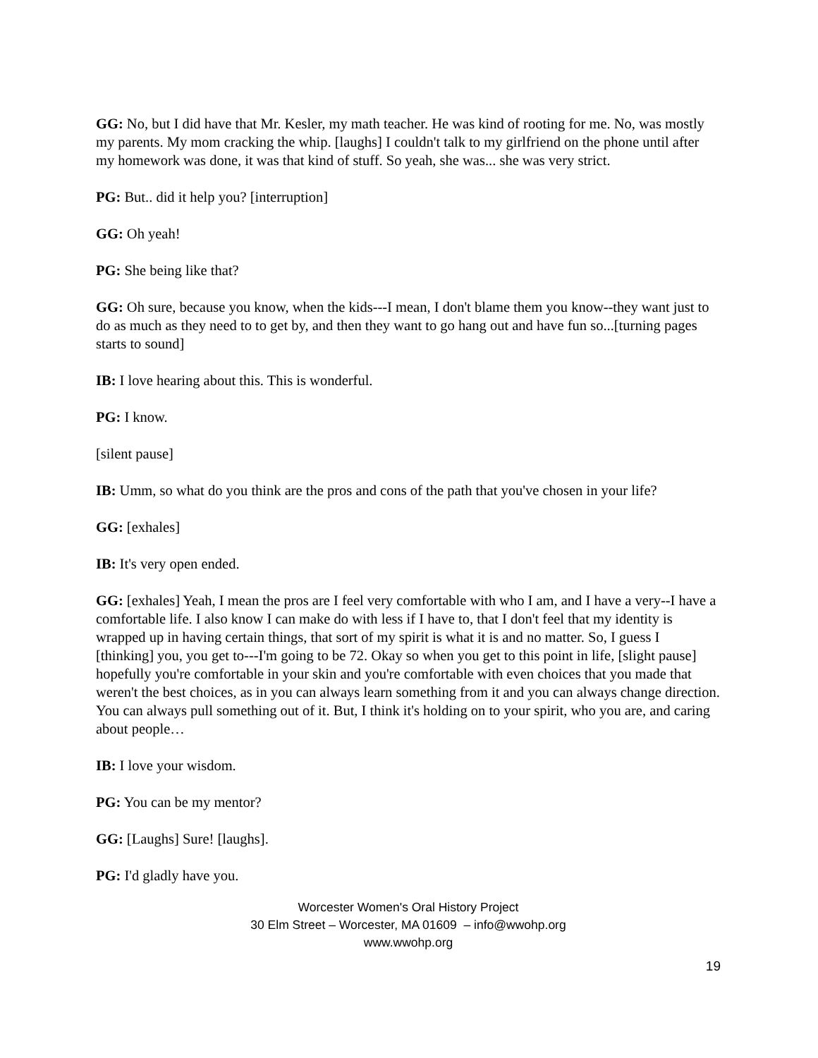GG: No, but I did have that Mr. Kesler, my math teacher. He was kind of rooting for me. No, was mostly my parents. My mom cracking the whip. [laughs] I couldn't talk to my girlfriend on the phone until after my homework was done, it was that kind of stuff. So yeah, she was... she was very strict.
PG: But.. did it help you? [interruption]
GG: Oh yeah!
PG: She being like that?
GG: Oh sure, because you know, when the kids---I mean, I don't blame them you know--they want just to do as much as they need to to get by, and then they want to go hang out and have fun so...[turning pages starts to sound]
IB: I love hearing about this. This is wonderful.
PG: I know.
[silent pause]
IB: Umm, so what do you think are the pros and cons of the path that you've chosen in your life?
GG: [exhales]
IB: It's very open ended.
GG: [exhales] Yeah, I mean the pros are I feel very comfortable with who I am, and I have a very--I have a comfortable life. I also know I can make do with less if I have to, that I don't feel that my identity is wrapped up in having certain things, that sort of my spirit is what it is and no matter. So, I guess I [thinking] you, you get to---I'm going to be 72. Okay so when you get to this point in life, [slight pause] hopefully you're comfortable in your skin and you're comfortable with even choices that you made that weren't the best choices, as in you can always learn something from it and you can always change direction. You can always pull something out of it. But, I think it's holding on to your spirit, who you are, and caring about people…
IB: I love your wisdom.
PG: You can be my mentor?
GG: [Laughs] Sure! [laughs].
PG: I'd gladly have you.
Worcester Women's Oral History Project
30 Elm Street – Worcester, MA 01609 – info@wwohp.org
www.wwohp.org
19